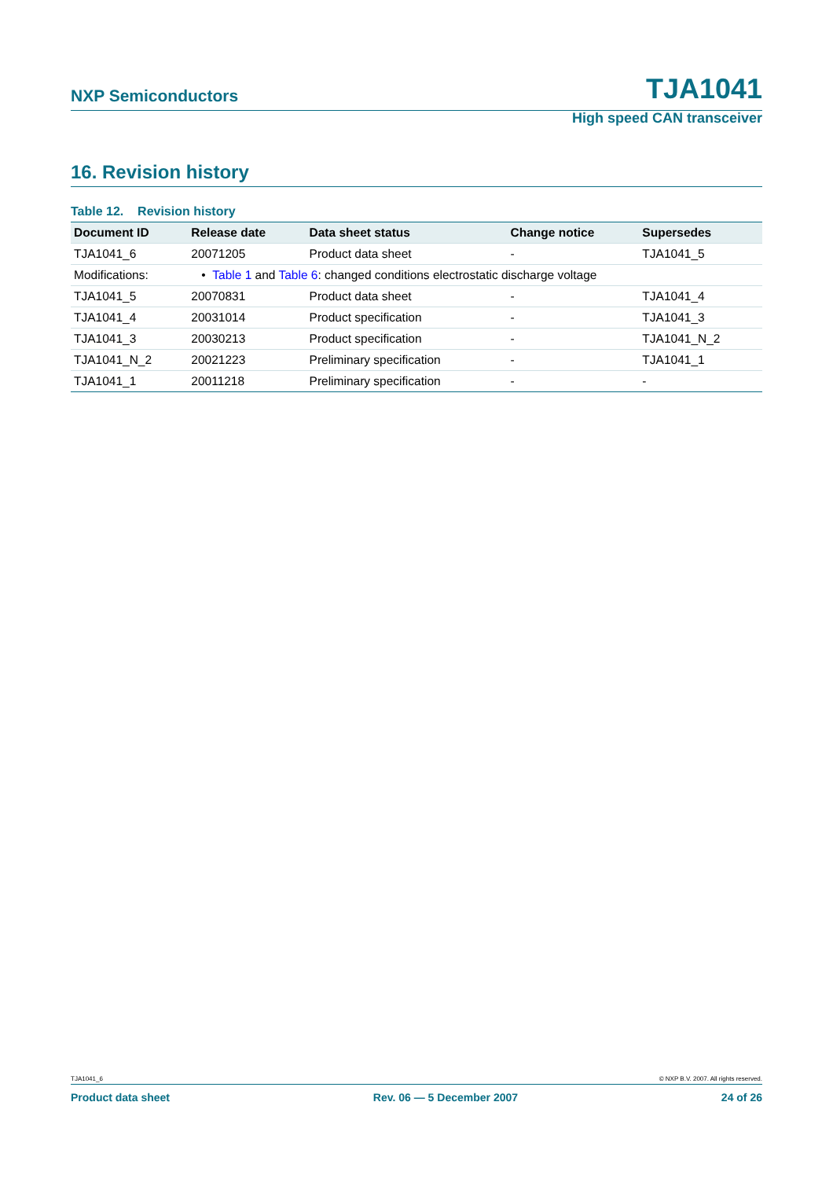NXP Semiconductors TJA1041
High speed CAN transceiver
16. Revision history
Table 12. Revision history
| Document ID | Release date | Data sheet status | Change notice | Supersedes |
| --- | --- | --- | --- | --- |
| TJA1041_6 | 20071205 | Product data sheet | - | TJA1041_5 |
| Modifications: | • Table 1 and Table 6 : changed conditions electrostatic discharge voltage | | | |
| TJA1041_5 | 20070831 | Product data sheet | - | TJA1041_4 |
| TJA1041_4 | 20031014 | Product specification | - | TJA1041_3 |
| TJA1041_3 | 20030213 | Product specification | - | TJA1041_N_2 |
| TJA1041_N_2 | 20021223 | Preliminary specification | - | TJA1041_1 |
| TJA1041_1 | 20011218 | Preliminary specification | - | - |
TJA1041_6 © NXP B.V. 2007. All rights reserved.
Product data sheet Rev. 06 — 5 December 2007 24 of 26